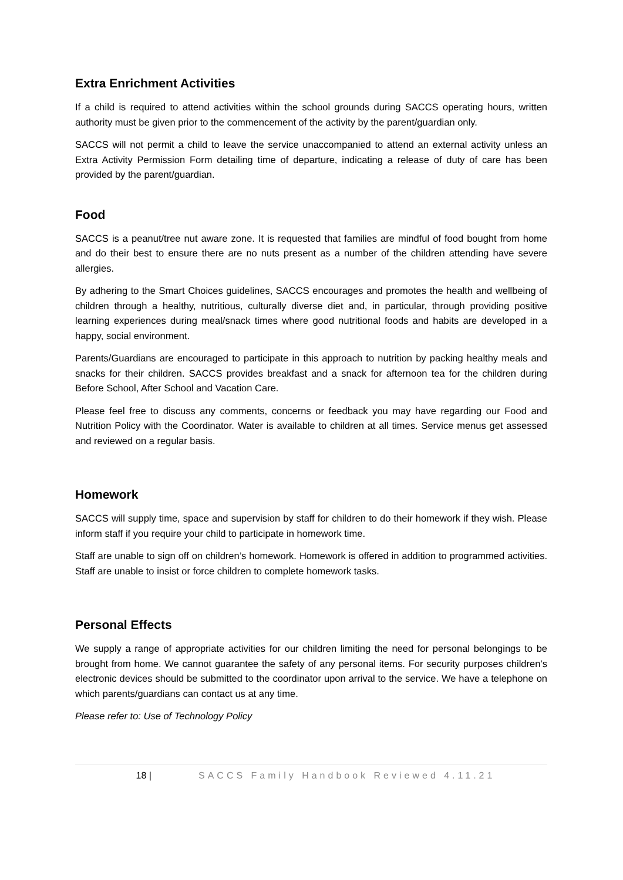Extra Enrichment Activities
If a child is required to attend activities within the school grounds during SACCS operating hours, written authority must be given prior to the commencement of the activity by the parent/guardian only.
SACCS will not permit a child to leave the service unaccompanied to attend an external activity unless an Extra Activity Permission Form detailing time of departure, indicating a release of duty of care has been provided by the parent/guardian.
Food
SACCS is a peanut/tree nut aware zone. It is requested that families are mindful of food bought from home and do their best to ensure there are no nuts present as a number of the children attending have severe allergies.
By adhering to the Smart Choices guidelines, SACCS encourages and promotes the health and wellbeing of children through a healthy, nutritious, culturally diverse diet and, in particular, through providing positive learning experiences during meal/snack times where good nutritional foods and habits are developed in a happy, social environment.
Parents/Guardians are encouraged to participate in this approach to nutrition by packing healthy meals and snacks for their children. SACCS provides breakfast and a snack for afternoon tea for the children during Before School, After School and Vacation Care.
Please feel free to discuss any comments, concerns or feedback you may have regarding our Food and Nutrition Policy with the Coordinator. Water is available to children at all times. Service menus get assessed and reviewed on a regular basis.
Homework
SACCS will supply time, space and supervision by staff for children to do their homework if they wish. Please inform staff if you require your child to participate in homework time.
Staff are unable to sign off on children’s homework. Homework is offered in addition to programmed activities. Staff are unable to insist or force children to complete homework tasks.
Personal Effects
We supply a range of appropriate activities for our children limiting the need for personal belongings to be brought from home. We cannot guarantee the safety of any personal items. For security purposes children’s electronic devices should be submitted to the coordinator upon arrival to the service. We have a telephone on which parents/guardians can contact us at any time.
Please refer to: Use of Technology Policy
18 | SACCS Family Handbook Reviewed 4.11.21